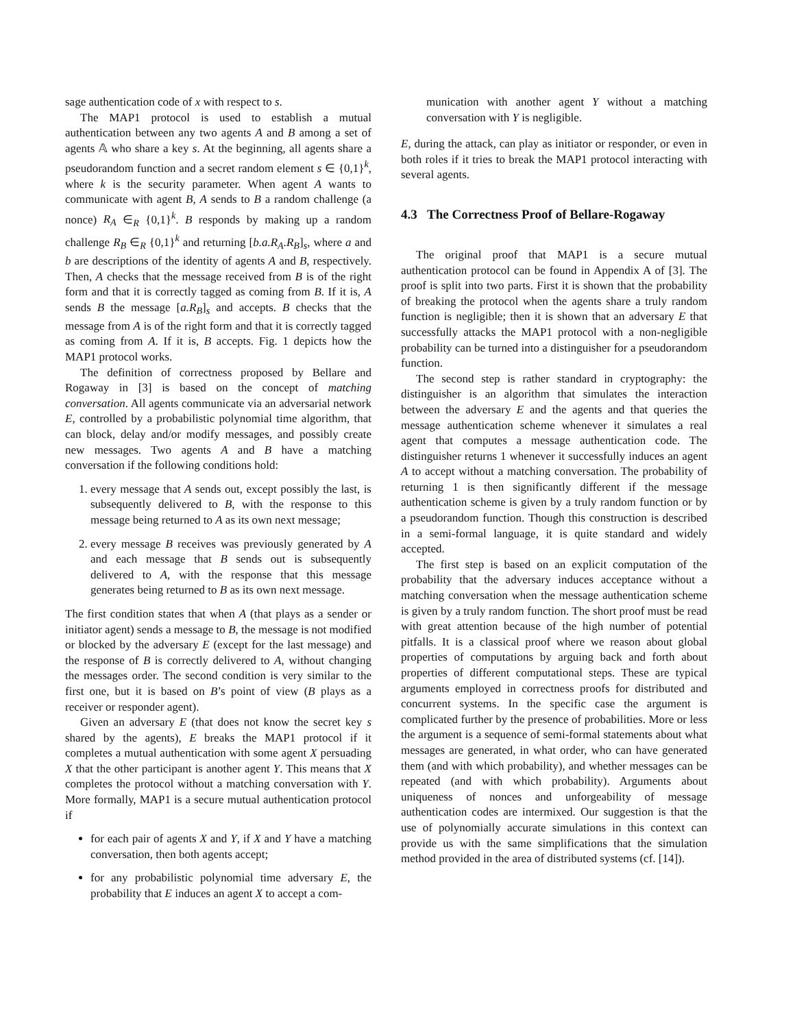sage authentication code of x with respect to s.
The MAP1 protocol is used to establish a mutual authentication between any two agents A and B among a set of agents 𝔸 who share a key s. At the beginning, all agents share a pseudorandom function and a secret random element s ∈ {0,1}<sup>k</sup>, where k is the security parameter. When agent A wants to communicate with agent B, A sends to B a random challenge (a nonce) R<sub>A</sub> ∈<sub>R</sub> {0,1}<sup>k</sup>. B responds by making up a random challenge R<sub>B</sub> ∈<sub>R</sub> {0,1}<sup>k</sup> and returning [b.a.R<sub>A</sub>.R<sub>B</sub>]<sub>s</sub>, where a and b are descriptions of the identity of agents A and B, respectively. Then, A checks that the message received from B is of the right form and that it is correctly tagged as coming from B. If it is, A sends B the message [a.R<sub>B</sub>]<sub>s</sub> and accepts. B checks that the message from A is of the right form and that it is correctly tagged as coming from A. If it is, B accepts. Fig. 1 depicts how the MAP1 protocol works.
The definition of correctness proposed by Bellare and Rogaway in [3] is based on the concept of matching conversation. All agents communicate via an adversarial network E, controlled by a probabilistic polynomial time algorithm, that can block, delay and/or modify messages, and possibly create new messages. Two agents A and B have a matching conversation if the following conditions hold:
1. every message that A sends out, except possibly the last, is subsequently delivered to B, with the response to this message being returned to A as its own next message;
2. every message B receives was previously generated by A and each message that B sends out is subsequently delivered to A, with the response that this message generates being returned to B as its own next message.
The first condition states that when A (that plays as a sender or initiator agent) sends a message to B, the message is not modified or blocked by the adversary E (except for the last message) and the response of B is correctly delivered to A, without changing the messages order. The second condition is very similar to the first one, but it is based on B’s point of view (B plays as a receiver or responder agent).
Given an adversary E (that does not know the secret key s shared by the agents), E breaks the MAP1 protocol if it completes a mutual authentication with some agent X persuading X that the other participant is another agent Y. This means that X completes the protocol without a matching conversation with Y. More formally, MAP1 is a secure mutual authentication protocol if
for each pair of agents X and Y, if X and Y have a matching conversation, then both agents accept;
for any probabilistic polynomial time adversary E, the probability that E induces an agent X to accept a com-
munication with another agent Y without a matching conversation with Y is negligible.
E, during the attack, can play as initiator or responder, or even in both roles if it tries to break the MAP1 protocol interacting with several agents.
4.3 The Correctness Proof of Bellare-Rogaway
The original proof that MAP1 is a secure mutual authentication protocol can be found in Appendix A of [3]. The proof is split into two parts. First it is shown that the probability of breaking the protocol when the agents share a truly random function is negligible; then it is shown that an adversary E that successfully attacks the MAP1 protocol with a non-negligible probability can be turned into a distinguisher for a pseudorandom function.
The second step is rather standard in cryptography: the distinguisher is an algorithm that simulates the interaction between the adversary E and the agents and that queries the message authentication scheme whenever it simulates a real agent that computes a message authentication code. The distinguisher returns 1 whenever it successfully induces an agent A to accept without a matching conversation. The probability of returning 1 is then significantly different if the message authentication scheme is given by a truly random function or by a pseudorandom function. Though this construction is described in a semi-formal language, it is quite standard and widely accepted.
The first step is based on an explicit computation of the probability that the adversary induces acceptance without a matching conversation when the message authentication scheme is given by a truly random function. The short proof must be read with great attention because of the high number of potential pitfalls. It is a classical proof where we reason about global properties of computations by arguing back and forth about properties of different computational steps. These are typical arguments employed in correctness proofs for distributed and concurrent systems. In the specific case the argument is complicated further by the presence of probabilities. More or less the argument is a sequence of semi-formal statements about what messages are generated, in what order, who can have generated them (and with which probability), and whether messages can be repeated (and with which probability). Arguments about uniqueness of nonces and unforgeability of message authentication codes are intermixed. Our suggestion is that the use of polynomially accurate simulations in this context can provide us with the same simplifications that the simulation method provided in the area of distributed systems (cf. [14]).